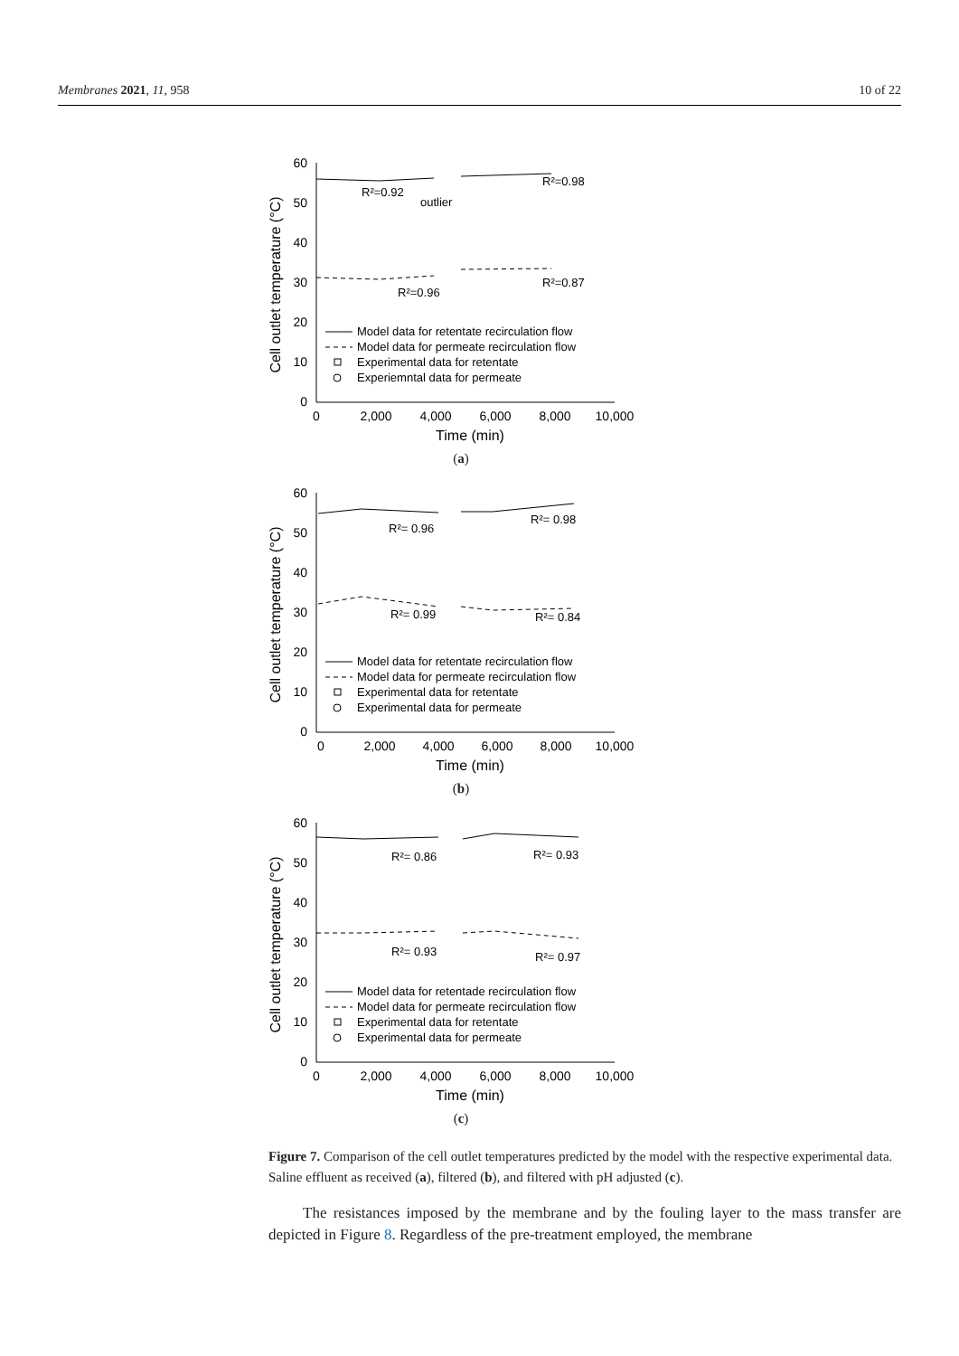Membranes 2021, 11, 958 10 of 22
60
50
40
30
20
10
0
0
2,000
4,000
6,000
8,000
10,000
Time (min)
Cell outlet temperature (°C)
R²=0.92
R²=0.98
R²=0.96
R²=0.87
outlier
Model data for retentate recirculation flow
Model data for permeate recirculation flow
Experimental data for retentate
Experiemntal data for permeate
(a)
60
50
40
30
20
10
0
0
2,000
4,000
6,000
8,000
10,000
Time (min)
Cell outlet temperature (°C)
R²= 0.96
R²= 0.98
R²= 0.99
R²= 0.84
Model data for retentate recirculation flow
Model data for permeate recirculation flow
Experimental data for retentate
Experimental data for permeate
(b)
60
50
40
30
20
10
0
0
2,000
4,000
6,000
8,000
10,000
Time (min)
Cell outlet temperature (°C)
R²= 0.86
R²= 0.93
R²= 0.93
R²= 0.97
Model data for retentade recirculation flow
Model data for permeate recirculation flow
Experimental data for retentate
Experimental data for permeate
(c)
Figure 7. Comparison of the cell outlet temperatures predicted by the model with the respective experimental data. Saline effluent as received (a), filtered (b), and filtered with pH adjusted (c).
The resistances imposed by the membrane and by the fouling layer to the mass transfer are depicted in Figure 8. Regardless of the pre-treatment employed, the membrane